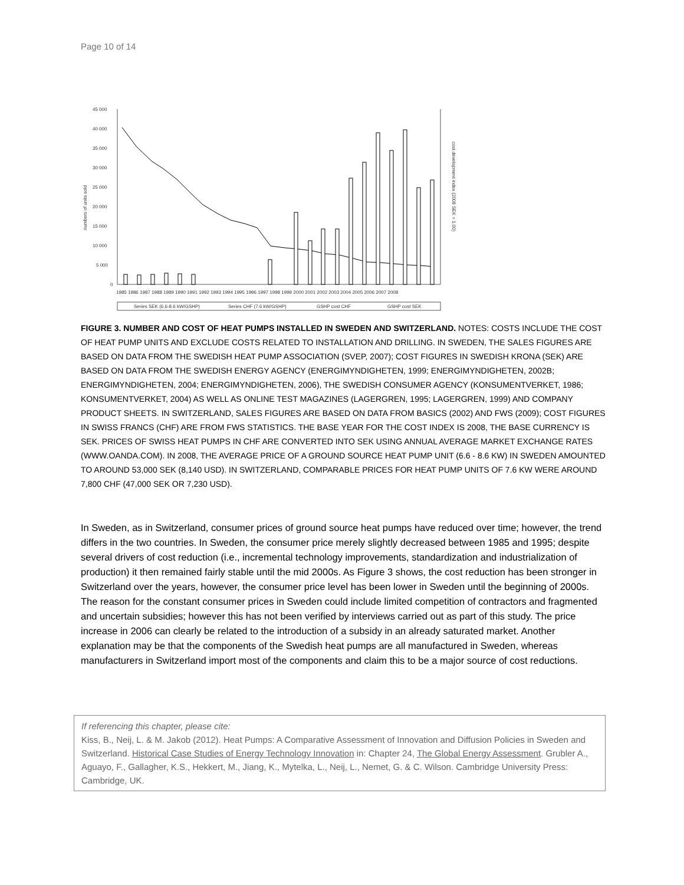Page 10 of 14
45 000
40 000
35 000
30 000
25 000
20 000
15 000
10 000
5 000
0
numbers of units sold
cost development index (2008 SEK = 1.00)
1985 1986 1987 1988 1989 1990 1991 1992 1993 1994 1995 1996 1997 1998 1999 2000 2001 2002 2003 2004 2005 2006 2007 2008
Series SEK (6.6-8.6 kW/GSHP)
Series CHF (7.6 kW/GSHP)
GSHP cost CHF
GSHP cost SEK
FIGURE 3. NUMBER AND COST OF HEAT PUMPS INSTALLED IN SWEDEN AND SWITZERLAND. NOTES: COSTS INCLUDE THE COST OF HEAT PUMP UNITS AND EXCLUDE COSTS RELATED TO INSTALLATION AND DRILLING. IN SWEDEN, THE SALES FIGURES ARE BASED ON DATA FROM THE SWEDISH HEAT PUMP ASSOCIATION (SVEP, 2007); COST FIGURES IN SWEDISH KRONA (SEK) ARE BASED ON DATA FROM THE SWEDISH ENERGY AGENCY (ENERGIMYNDIGHETEN, 1999; ENERGIMYNDIGHETEN, 2002B; ENERGIMYNDIGHETEN, 2004; ENERGIMYNDIGHETEN, 2006), THE SWEDISH CONSUMER AGENCY (KONSUMENTVERKET, 1986; KONSUMENTVERKET, 2004) AS WELL AS ONLINE TEST MAGAZINES (LAGERGREN, 1995; LAGERGREN, 1999) AND COMPANY PRODUCT SHEETS. IN SWITZERLAND, SALES FIGURES ARE BASED ON DATA FROM BASICS (2002) AND FWS (2009); COST FIGURES IN SWISS FRANCS (CHF) ARE FROM FWS STATISTICS. THE BASE YEAR FOR THE COST INDEX IS 2008, THE BASE CURRENCY IS SEK. PRICES OF SWISS HEAT PUMPS IN CHF ARE CONVERTED INTO SEK USING ANNUAL AVERAGE MARKET EXCHANGE RATES (WWW.OANDA.COM). IN 2008, THE AVERAGE PRICE OF A GROUND SOURCE HEAT PUMP UNIT (6.6 - 8.6 KW) IN SWEDEN AMOUNTED TO AROUND 53,000 SEK (8,140 USD). IN SWITZERLAND, COMPARABLE PRICES FOR HEAT PUMP UNITS OF 7.6 KW WERE AROUND 7,800 CHF (47,000 SEK OR 7,230 USD).
In Sweden, as in Switzerland, consumer prices of ground source heat pumps have reduced over time; however, the trend differs in the two countries. In Sweden, the consumer price merely slightly decreased between 1985 and 1995; despite several drivers of cost reduction (i.e., incremental technology improvements, standardization and industrialization of production) it then remained fairly stable until the mid 2000s. As Figure 3 shows, the cost reduction has been stronger in Switzerland over the years, however, the consumer price level has been lower in Sweden until the beginning of 2000s. The reason for the constant consumer prices in Sweden could include limited competition of contractors and fragmented and uncertain subsidies; however this has not been verified by interviews carried out as part of this study. The price increase in 2006 can clearly be related to the introduction of a subsidy in an already saturated market. Another explanation may be that the components of the Swedish heat pumps are all manufactured in Sweden, whereas manufacturers in Switzerland import most of the components and claim this to be a major source of cost reductions.
If referencing this chapter, please cite:
Kiss, B., Neij, L. & M. Jakob (2012). Heat Pumps: A Comparative Assessment of Innovation and Diffusion Policies in Sweden and Switzerland. Historical Case Studies of Energy Technology Innovation in: Chapter 24, The Global Energy Assessment. Grubler A., Aguayo, F., Gallagher, K.S., Hekkert, M., Jiang, K., Mytelka, L., Neij, L., Nemet, G. & C. Wilson. Cambridge University Press: Cambridge, UK.